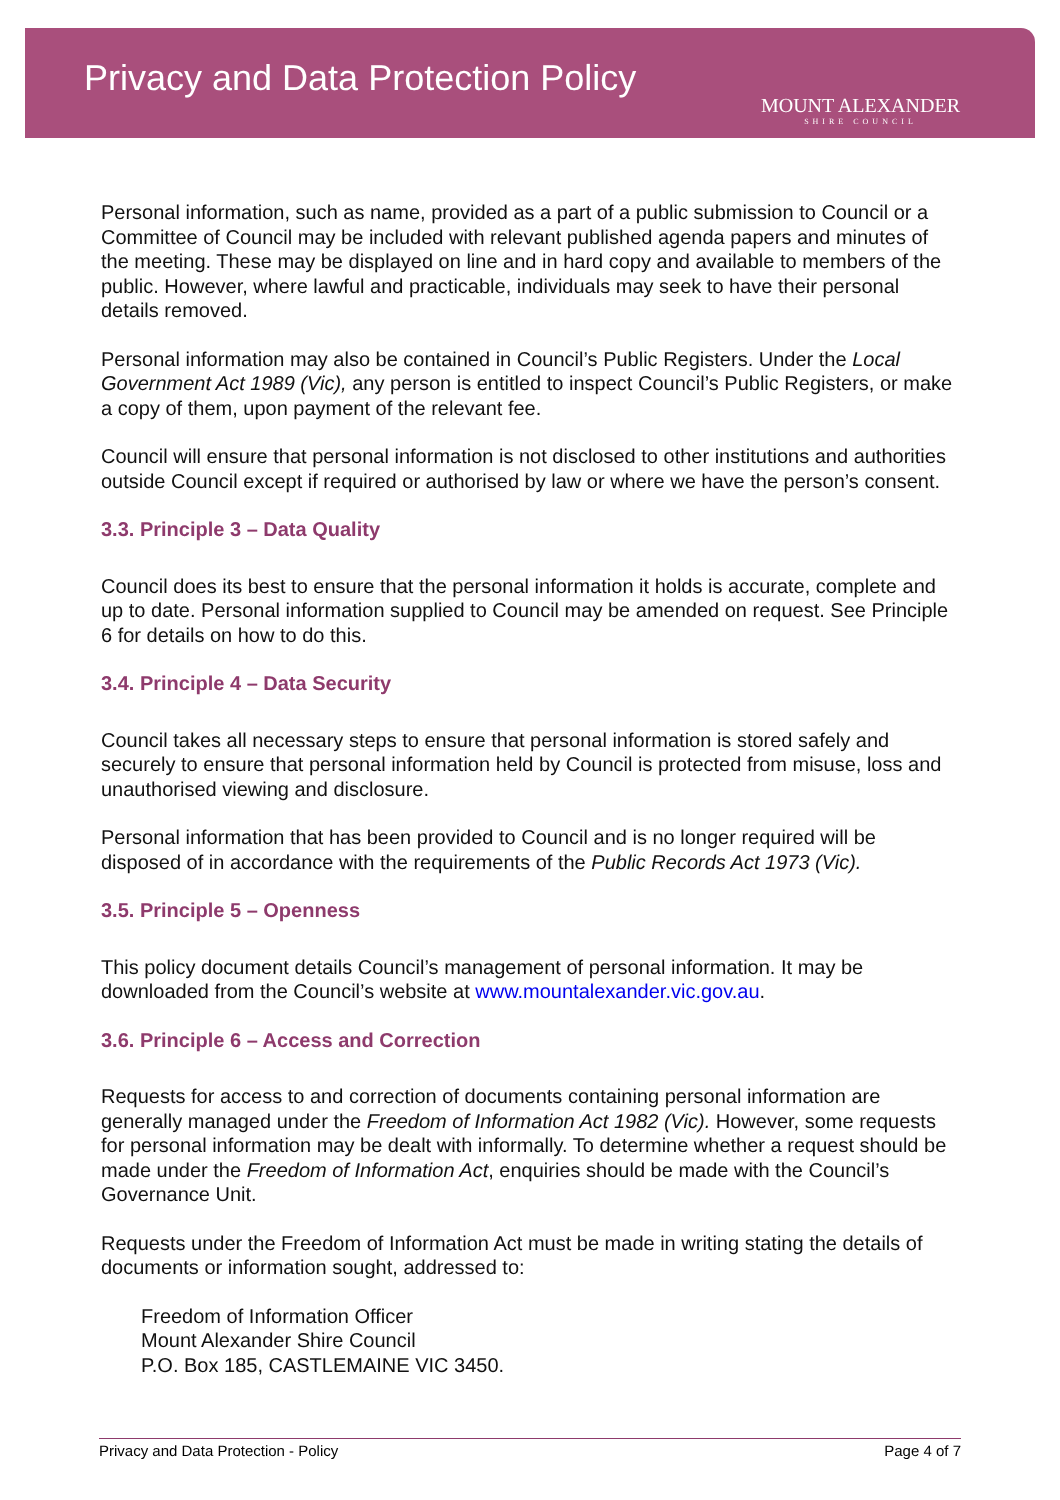Privacy and Data Protection Policy
MOUNT ALEXANDER
SHIRE COUNCIL
Personal information, such as name, provided as a part of a public submission to Council or a Committee of Council may be included with relevant published agenda papers and minutes of the meeting. These may be displayed on line and in hard copy and available to members of the public. However, where lawful and practicable, individuals may seek to have their personal details removed.
Personal information may also be contained in Council’s Public Registers. Under the Local Government Act 1989 (Vic), any person is entitled to inspect Council’s Public Registers, or make a copy of them, upon payment of the relevant fee.
Council will ensure that personal information is not disclosed to other institutions and authorities outside Council except if required or authorised by law or where we have the person’s consent.
3.3. Principle 3 – Data Quality
Council does its best to ensure that the personal information it holds is accurate, complete and up to date. Personal information supplied to Council may be amended on request. See Principle 6 for details on how to do this.
3.4. Principle 4 – Data Security
Council takes all necessary steps to ensure that personal information is stored safely and securely to ensure that personal information held by Council is protected from misuse, loss and unauthorised viewing and disclosure.
Personal information that has been provided to Council and is no longer required will be disposed of in accordance with the requirements of the Public Records Act 1973 (Vic).
3.5. Principle 5 – Openness
This policy document details Council’s management of personal information. It may be downloaded from the Council’s website at www.mountalexander.vic.gov.au.
3.6. Principle 6 – Access and Correction
Requests for access to and correction of documents containing personal information are generally managed under the Freedom of Information Act 1982 (Vic). However, some requests for personal information may be dealt with informally. To determine whether a request should be made under the Freedom of Information Act, enquiries should be made with the Council’s Governance Unit.
Requests under the Freedom of Information Act must be made in writing stating the details of documents or information sought, addressed to:
Freedom of Information Officer
Mount Alexander Shire Council
P.O. Box 185, CASTLEMAINE VIC 3450.
Privacy and Data Protection - Policy Page 4 of 7